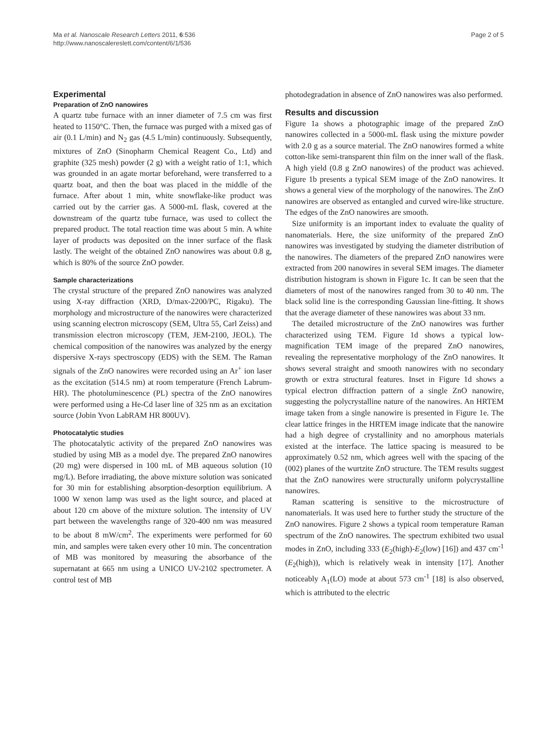Ma et al. Nanoscale Research Letters 2011, 6:536
http://www.nanoscalereslett.com/content/6/1/536
Page 2 of 5
Experimental
Preparation of ZnO nanowires
A quartz tube furnace with an inner diameter of 7.5 cm was first heated to 1150°C. Then, the furnace was purged with a mixed gas of air (0.1 L/min) and N<sub>2</sub> gas (4.5 L/min) continuously. Subsequently, mixtures of ZnO (Sinopharm Chemical Reagent Co., Ltd) and graphite (325 mesh) powder (2 g) with a weight ratio of 1:1, which was grounded in an agate mortar beforehand, were transferred to a quartz boat, and then the boat was placed in the middle of the furnace. After about 1 min, white snowflake-like product was carried out by the carrier gas. A 5000-mL flask, covered at the downstream of the quartz tube furnace, was used to collect the prepared product. The total reaction time was about 5 min. A white layer of products was deposited on the inner surface of the flask lastly. The weight of the obtained ZnO nanowires was about 0.8 g, which is 80% of the source ZnO powder.
Sample characterizations
The crystal structure of the prepared ZnO nanowires was analyzed using X-ray diffraction (XRD, D/max-2200/PC, Rigaku). The morphology and microstructure of the nanowires were characterized using scanning electron microscopy (SEM, Ultra 55, Carl Zeiss) and transmission electron microscopy (TEM, JEM-2100, JEOL). The chemical composition of the nanowires was analyzed by the energy dispersive X-rays spectroscopy (EDS) with the SEM. The Raman signals of the ZnO nanowires were recorded using an Ar<sup>+</sup> ion laser as the excitation (514.5 nm) at room temperature (French Labrum-HR). The photoluminescence (PL) spectra of the ZnO nanowires were performed using a He-Cd laser line of 325 nm as an excitation source (Jobin Yvon LabRAM HR 800UV).
Photocatalytic studies
The photocatalytic activity of the prepared ZnO nanowires was studied by using MB as a model dye. The prepared ZnO nanowires (20 mg) were dispersed in 100 mL of MB aqueous solution (10 mg/L). Before irradiating, the above mixture solution was sonicated for 30 min for establishing absorption-desorption equilibrium. A 1000 W xenon lamp was used as the light source, and placed at about 120 cm above of the mixture solution. The intensity of UV part between the wavelengths range of 320-400 nm was measured to be about 8 mW/cm<sup>2</sup>. The experiments were performed for 60 min, and samples were taken every other 10 min. The concentration of MB was monitored by measuring the absorbance of the supernatant at 665 nm using a UNICO UV-2102 spectrometer. A control test of MB
photodegradation in absence of ZnO nanowires was also performed.
Results and discussion
Figure 1a shows a photographic image of the prepared ZnO nanowires collected in a 5000-mL flask using the mixture powder with 2.0 g as a source material. The ZnO nanowires formed a white cotton-like semi-transparent thin film on the inner wall of the flask. A high yield (0.8 g ZnO nanowires) of the product was achieved. Figure 1b presents a typical SEM image of the ZnO nanowires. It shows a general view of the morphology of the nanowires. The ZnO nanowires are observed as entangled and curved wire-like structure. The edges of the ZnO nanowires are smooth.
Size uniformity is an important index to evaluate the quality of nanomaterials. Here, the size uniformity of the prepared ZnO nanowires was investigated by studying the diameter distribution of the nanowires. The diameters of the prepared ZnO nanowires were extracted from 200 nanowires in several SEM images. The diameter distribution histogram is shown in Figure 1c. It can be seen that the diameters of most of the nanowires ranged from 30 to 40 nm. The black solid line is the corresponding Gaussian line-fitting. It shows that the average diameter of these nanowires was about 33 nm.
The detailed microstructure of the ZnO nanowires was further characterized using TEM. Figure 1d shows a typical low-magnification TEM image of the prepared ZnO nanowires, revealing the representative morphology of the ZnO nanowires. It shows several straight and smooth nanowires with no secondary growth or extra structural features. Inset in Figure 1d shows a typical electron diffraction pattern of a single ZnO nanowire, suggesting the polycrystalline nature of the nanowires. An HRTEM image taken from a single nanowire is presented in Figure 1e. The clear lattice fringes in the HRTEM image indicate that the nanowire had a high degree of crystallinity and no amorphous materials existed at the interface. The lattice spacing is measured to be approximately 0.52 nm, which agrees well with the spacing of the (002) planes of the wurtzite ZnO structure. The TEM results suggest that the ZnO nanowires were structurally uniform polycrystalline nanowires.
Raman scattering is sensitive to the microstructure of nanomaterials. It was used here to further study the structure of the ZnO nanowires. Figure 2 shows a typical room temperature Raman spectrum of the ZnO nanowires. The spectrum exhibited two usual modes in ZnO, including 333 (E<sub>2</sub>(high)-E<sub>2</sub>(low) [16]) and 437 cm<sup>-1</sup> (E<sub>2</sub>(high)), which is relatively weak in intensity [17]. Another noticeably A<sub>1</sub>(LO) mode at about 573 cm<sup>-1</sup> [18] is also observed, which is attributed to the electric